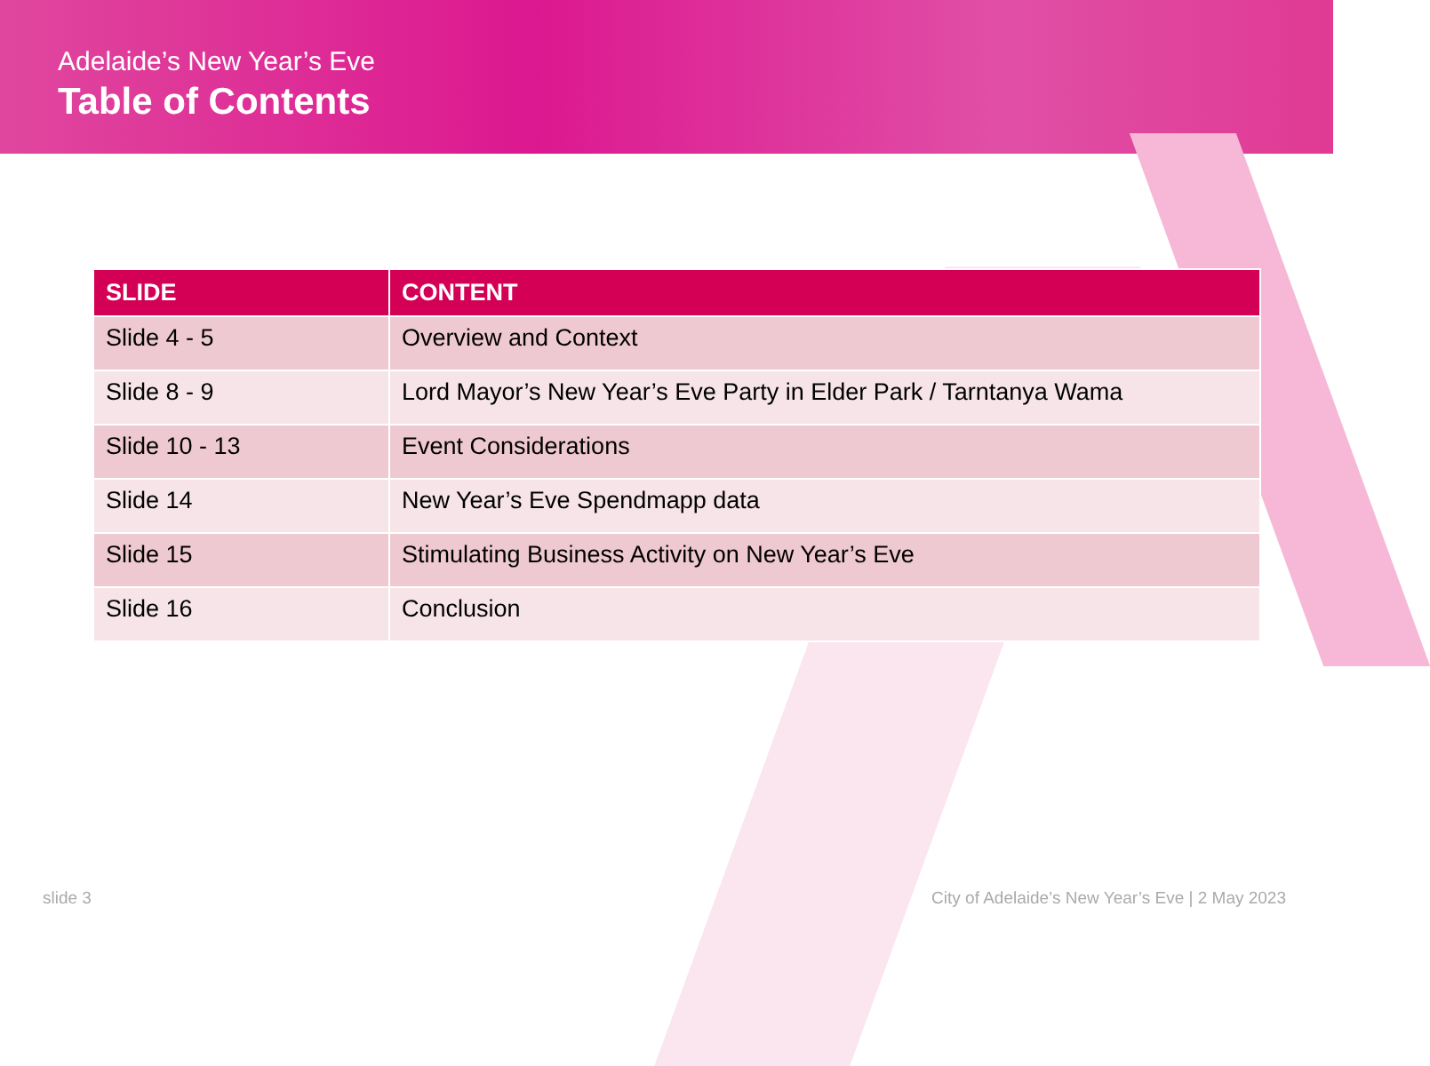Adelaide’s New Year’s Eve
Table of Contents
| SLIDE | CONTENT |
| --- | --- |
| Slide 4 - 5 | Overview and Context |
| Slide 8 - 9 | Lord Mayor’s New Year’s Eve Party in Elder Park / Tarntanya Wama |
| Slide 10 - 13 | Event Considerations |
| Slide 14 | New Year’s Eve Spendmapp data |
| Slide 15 | Stimulating Business Activity on New Year’s Eve |
| Slide 16 | Conclusion |
slide 3
City of Adelaide’s New Year’s Eve | 2 May 2023